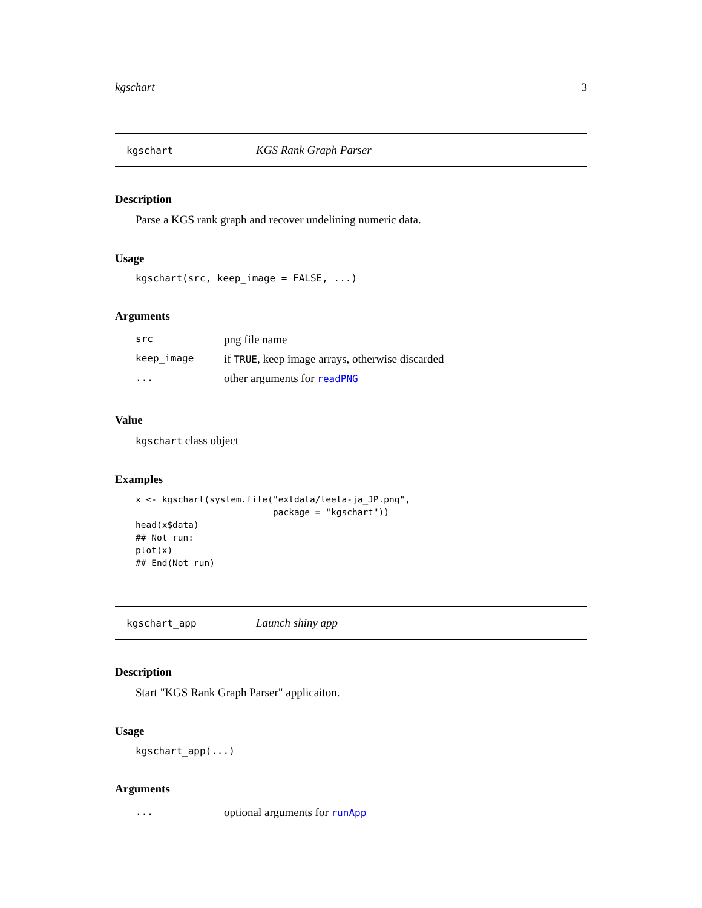kgschart 3
kgschart KGS Rank Graph Parser
Description
Parse a KGS rank graph and recover undelining numeric data.
Usage
kgschart(src, keep_image = FALSE, ...)
Arguments
| src | png file name |
| keep_image | if TRUE , keep image arrays, otherwise discarded |
| ... | other arguments for readPNG |
Value
kgschart class object
Examples
x <- kgschart(system.file("extdata/leela-ja_JP.png",
                          package = "kgschart"))
head(x$data)
## Not run:
plot(x)
## End(Not run)
kgschart_app Launch shiny app
Description
Start "KGS Rank Graph Parser" applicaiton.
Usage
kgschart_app(...)
Arguments
| ... | optional arguments for runApp |